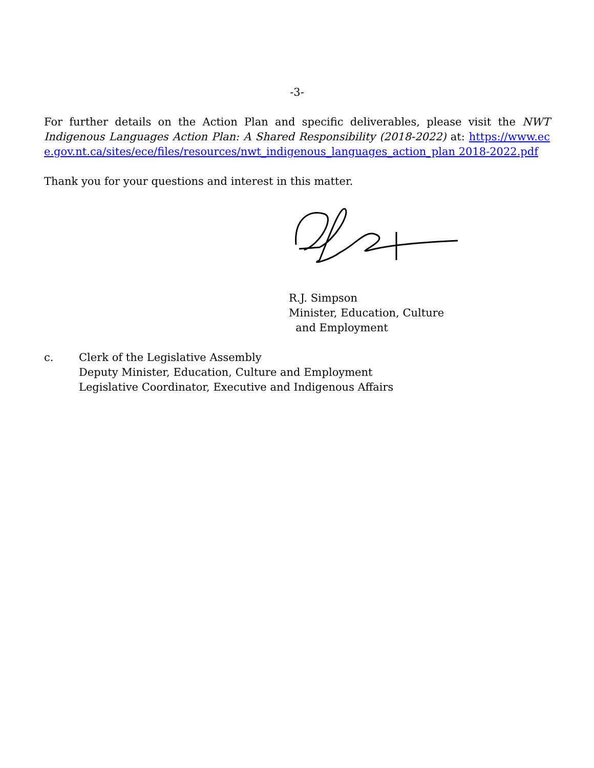-3-
For further details on the Action Plan and specific deliverables, please visit the NWT Indigenous Languages Action Plan: A Shared Responsibility (2018-2022) at: https://www.ece.gov.nt.ca/sites/ece/files/resources/nwt_indigenous_languages_action_plan 2018-2022.pdf
Thank you for your questions and interest in this matter.
R.J. Simpson
Minister, Education, Culture
and Employment
c. Clerk of the Legislative Assembly
Deputy Minister, Education, Culture and Employment
Legislative Coordinator, Executive and Indigenous Affairs